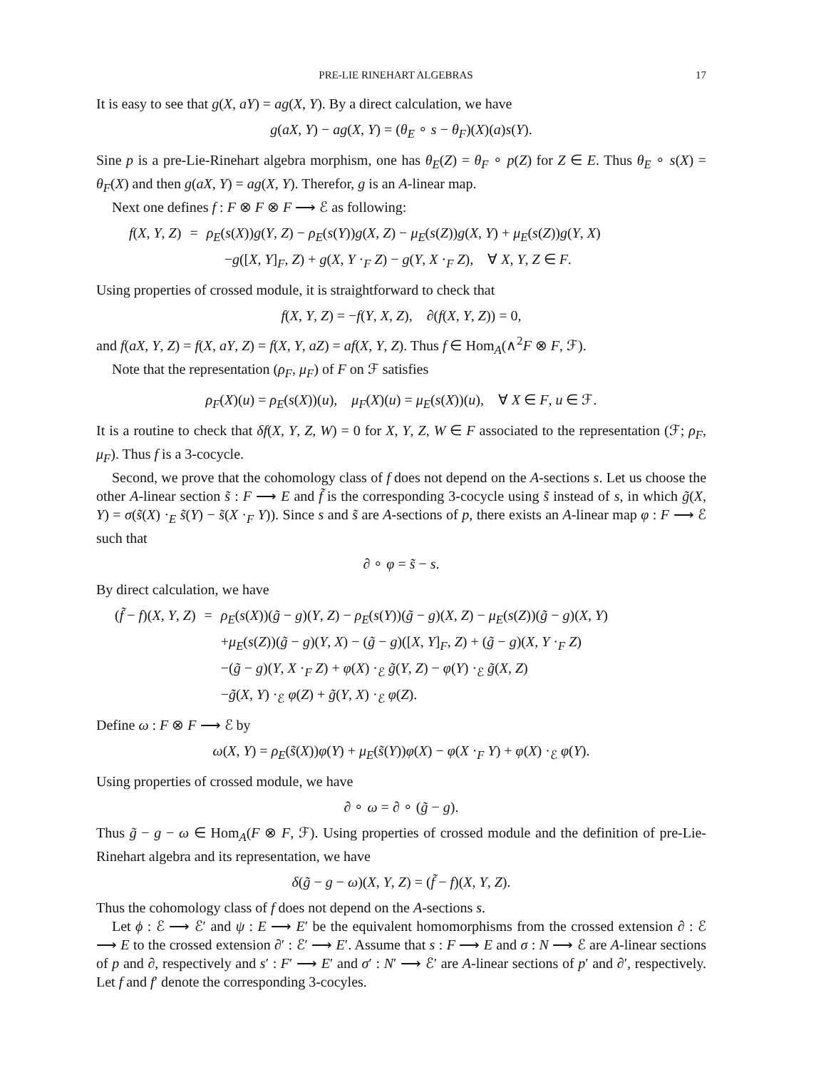PRE-LIE RINEHART ALGEBRAS 17
It is easy to see that g(X, aY) = ag(X, Y). By a direct calculation, we have
g(aX, Y) − ag(X, Y) = (θ<sub>E</sub> ∘ s − θ<sub>F</sub>)(X)(a)s(Y).
Sine p is a pre-Lie-Rinehart algebra morphism, one has θ<sub>E</sub>(Z) = θ<sub>F</sub> ∘ p(Z) for Z ∈ E. Thus θ<sub>E</sub> ∘ s(X) = θ<sub>F</sub>(X) and then g(aX, Y) = ag(X, Y). Therefor, g is an A-linear map.
Next one defines f : F ⊗ F ⊗ F ⟶ ℰ as following:
| f ( X , Y , Z ) | = | ρ<sub>E</sub> ( s ( X )) g ( Y , Z ) − ρ<sub>E</sub> ( s ( Y )) g ( X , Z ) − μ<sub>E</sub> ( s ( Z )) g ( X , Y ) + μ<sub>E</sub> ( s ( Z )) g ( Y , X ) |
| | | − g ([ X , Y ]<sub>F</sub>, Z ) + g ( X , Y ·<sub>F</sub> Z ) − g ( Y , X ·<sub>F</sub> Z ), ∀ X , Y , Z ∈ F . |
Using properties of crossed module, it is straightforward to check that
f(X, Y, Z) = −f(Y, X, Z), ∂(f(X, Y, Z)) = 0,
and f(aX, Y, Z) = f(X, aY, Z) = f(X, Y, aZ) = af(X, Y, Z). Thus f ∈ Hom<sub>A</sub>(∧<sup>2</sup>F ⊗ F, ℱ).
Note that the representation (ρ<sub>F</sub>, μ<sub>F</sub>) of F on ℱ satisfies
ρ<sub>F</sub>(X)(u) = ρ<sub>E</sub>(s(X))(u), μ<sub>F</sub>(X)(u) = μ<sub>E</sub>(s(X))(u), ∀ X ∈ F, u ∈ ℱ.
It is a routine to check that δf(X, Y, Z, W) = 0 for X, Y, Z, W ∈ F associated to the representation (ℱ; ρ<sub>F</sub>, μ<sub>F</sub>). Thus f is a 3-cocycle.
Second, we prove that the cohomology class of f does not depend on the A-sections s. Let us choose the other A-linear section s̃ : F ⟶ E and f̃ is the corresponding 3-cocycle using s̃ instead of s, in which g̃(X, Y) = σ(s̃(X) ·<sub>E</sub> s̃(Y) − s̃(X ·<sub>F</sub> Y)). Since s and s̃ are A-sections of p, there exists an A-linear map φ : F ⟶ ℰ such that
∂ ∘ φ = s̃ − s.
By direct calculation, we have
| ( f̃ − f )( X , Y , Z ) | = | ρ<sub>E</sub> ( s ( X ))( g̃ − g )( Y , Z ) − ρ<sub>E</sub> ( s ( Y ))( g̃ − g )( X , Z ) − μ<sub>E</sub> ( s ( Z ))( g̃ − g )( X , Y ) |
| | | + μ<sub>E</sub> ( s ( Z ))( g̃ − g )( Y , X ) − ( g̃ − g )([ X , Y ]<sub>F</sub>, Z ) + ( g̃ − g )( X , Y ·<sub>F</sub> Z ) |
| | | −( g̃ − g )( Y , X ·<sub>F</sub> Z ) + φ ( X ) ·<sub>ℰ</sub> g̃ ( Y , Z ) − φ ( Y ) ·<sub>ℰ</sub> g̃ ( X , Z ) |
| | | − g̃ ( X , Y ) ·<sub>ℰ</sub> φ ( Z ) + g̃ ( Y , X ) ·<sub>ℰ</sub> φ ( Z ). |
Define ω : F ⊗ F ⟶ ℰ by
ω(X, Y) = ρ<sub>E</sub>(s̃(X))φ(Y) + μ<sub>E</sub>(s̃(Y))φ(X) − φ(X ·<sub>F</sub> Y) + φ(X) ·<sub>ℰ</sub> φ(Y).
Using properties of crossed module, we have
∂ ∘ ω = ∂ ∘ (g̃ − g).
Thus g̃ − g − ω ∈ Hom<sub>A</sub>(F ⊗ F, ℱ). Using properties of crossed module and the definition of pre-Lie-Rinehart algebra and its representation, we have
δ(g̃ − g − ω)(X, Y, Z) = (f̃ − f)(X, Y, Z).
Thus the cohomology class of f does not depend on the A-sections s.
Let ϕ : ℰ ⟶ ℰ′ and ψ : E ⟶ E′ be the equivalent homomorphisms from the crossed extension ∂ : ℰ ⟶ E to the crossed extension ∂′ : ℰ′ ⟶ E′. Assume that s : F ⟶ E and σ : N ⟶ ℰ are A-linear sections of p and ∂, respectively and s′ : F′ ⟶ E′ and σ′ : N′ ⟶ ℰ′ are A-linear sections of p′ and ∂′, respectively. Let f and f′ denote the corresponding 3-cocyles.